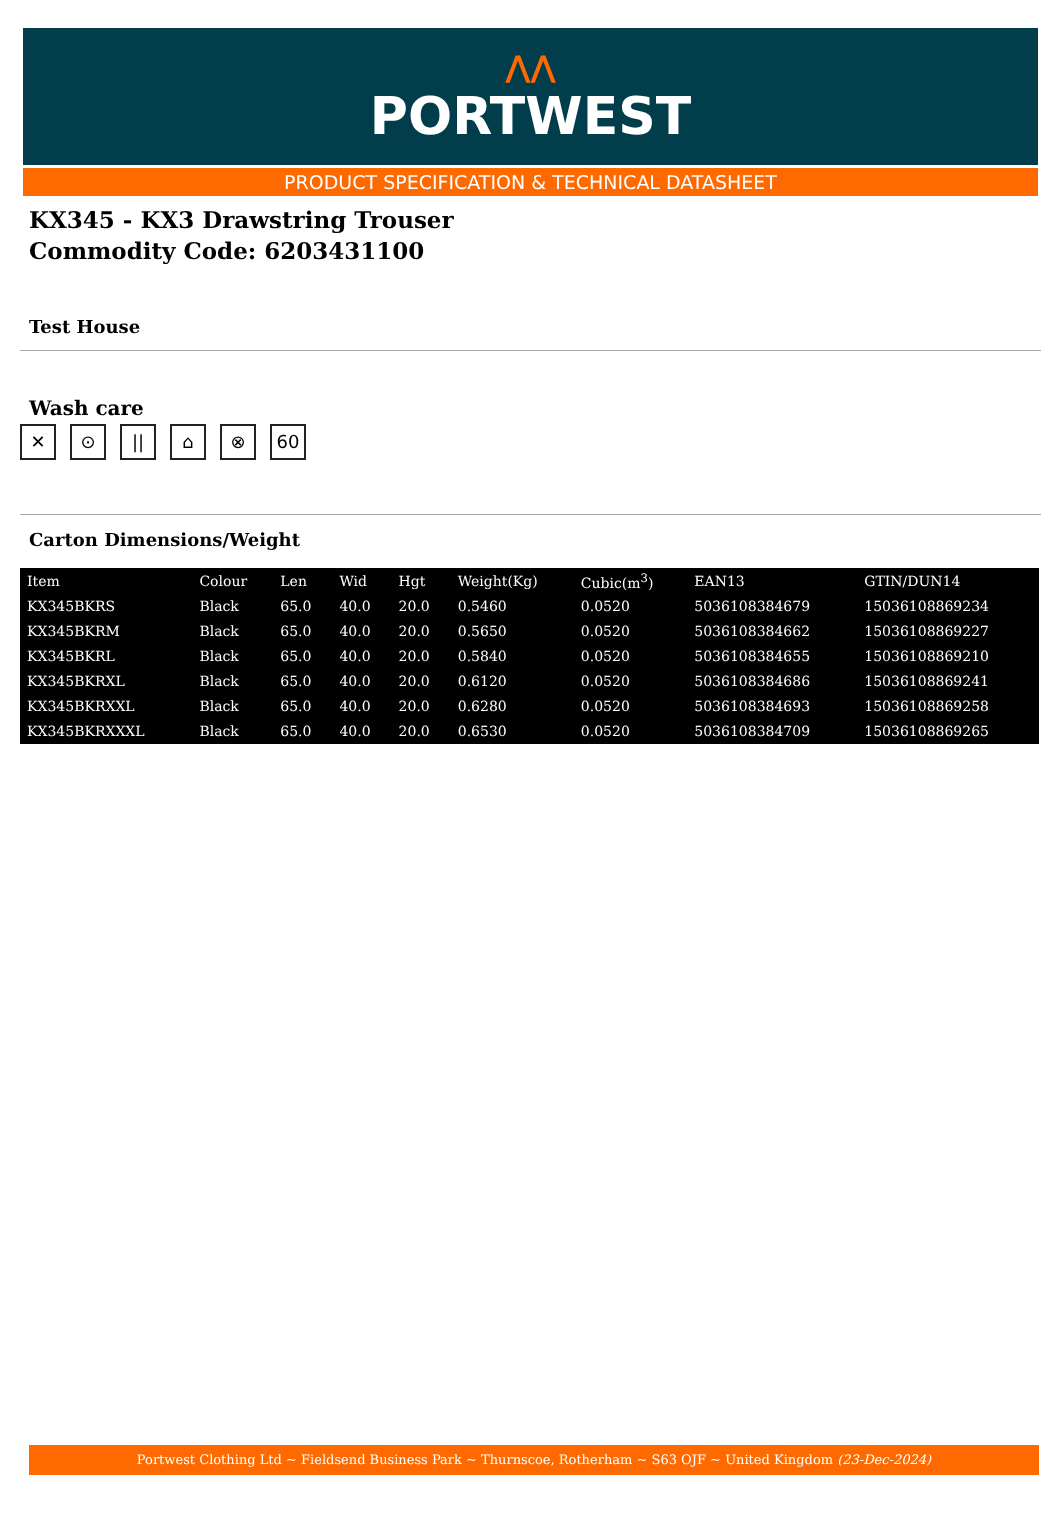⋀⋀
PORTWEST
PRODUCT SPECIFICATION & TECHNICAL DATASHEET
KX345 - KX3 Drawstring Trouser
Commodity Code: 6203431100
Test House
Wash care
✕ ⊙ || ⌂ ⊗ 60
Carton Dimensions/Weight
| Item | Colour | Len | Wid | Hgt | Weight(Kg) | Cubic(m<sup>3</sup>) | EAN13 | GTIN/DUN14 |
| --- | --- | --- | --- | --- | --- | --- | --- | --- |
| KX345BKRS | Black | 65.0 | 40.0 | 20.0 | 0.5460 | 0.0520 | 5036108384679 | 15036108869234 |
| KX345BKRM | Black | 65.0 | 40.0 | 20.0 | 0.5650 | 0.0520 | 5036108384662 | 15036108869227 |
| KX345BKRL | Black | 65.0 | 40.0 | 20.0 | 0.5840 | 0.0520 | 5036108384655 | 15036108869210 |
| KX345BKRXL | Black | 65.0 | 40.0 | 20.0 | 0.6120 | 0.0520 | 5036108384686 | 15036108869241 |
| KX345BKRXXL | Black | 65.0 | 40.0 | 20.0 | 0.6280 | 0.0520 | 5036108384693 | 15036108869258 |
| KX345BKRXXXL | Black | 65.0 | 40.0 | 20.0 | 0.6530 | 0.0520 | 5036108384709 | 15036108869265 |
Portwest Clothing Ltd ~ Fieldsend Business Park ~ Thurnscoe, Rotherham ~ S63 OJF ~ United Kingdom (23-Dec-2024)